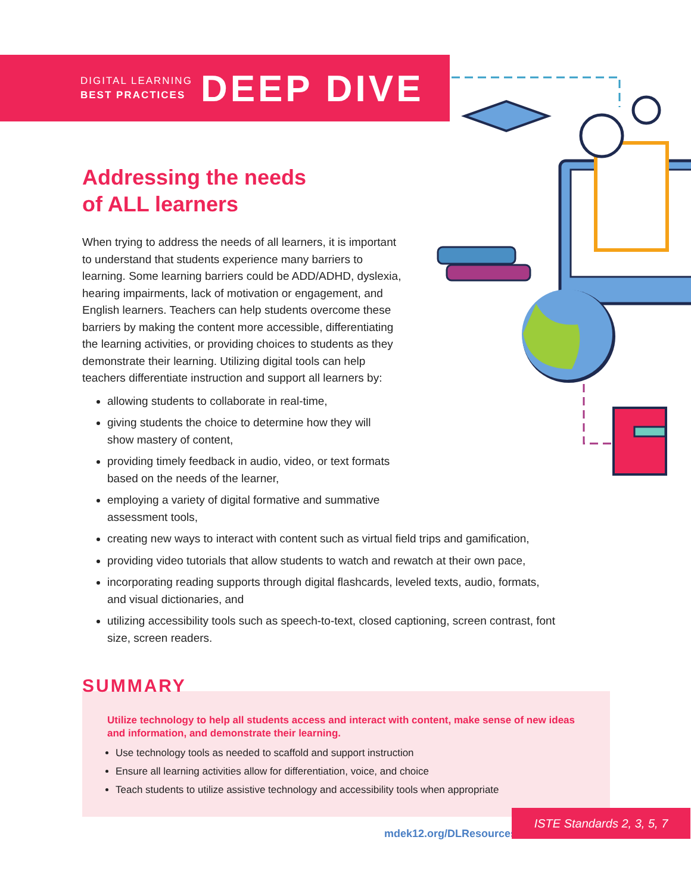DIGITAL LEARNING
BEST PRACTICES
DEEP DIVE
Addressing the needs
of ALL learners
When trying to address the needs of all learners, it is important to understand that students experience many barriers to learning. Some learning barriers could be ADD/ADHD, dyslexia, hearing impairments, lack of motivation or engagement, and English learners. Teachers can help students overcome these barriers by making the content more accessible, differentiating the learning activities, or providing choices to students as they demonstrate their learning. Utilizing digital tools can help teachers differentiate instruction and support all learners by:
allowing students to collaborate in real-time,
giving students the choice to determine how they will show mastery of content,
providing timely feedback in audio, video, or text formats based on the needs of the learner,
employing a variety of digital formative and summative assessment tools,
creating new ways to interact with content such as virtual field trips and gamification,
providing video tutorials that allow students to watch and rewatch at their own pace,
incorporating reading supports through digital flashcards, leveled texts, audio, formats, and visual dictionaries, and
utilizing accessibility tools such as speech-to-text, closed captioning, screen contrast, font size, screen readers.
SUMMARY
Utilize technology to help all students access and interact with content, make sense of new ideas and information, and demonstrate their learning.
Use technology tools as needed to scaffold and support instruction
Ensure all learning activities allow for differentiation, voice, and choice
Teach students to utilize assistive technology and accessibility tools when appropriate
mdek12.org/DLResources
ISTE Standards 2, 3, 5, 7